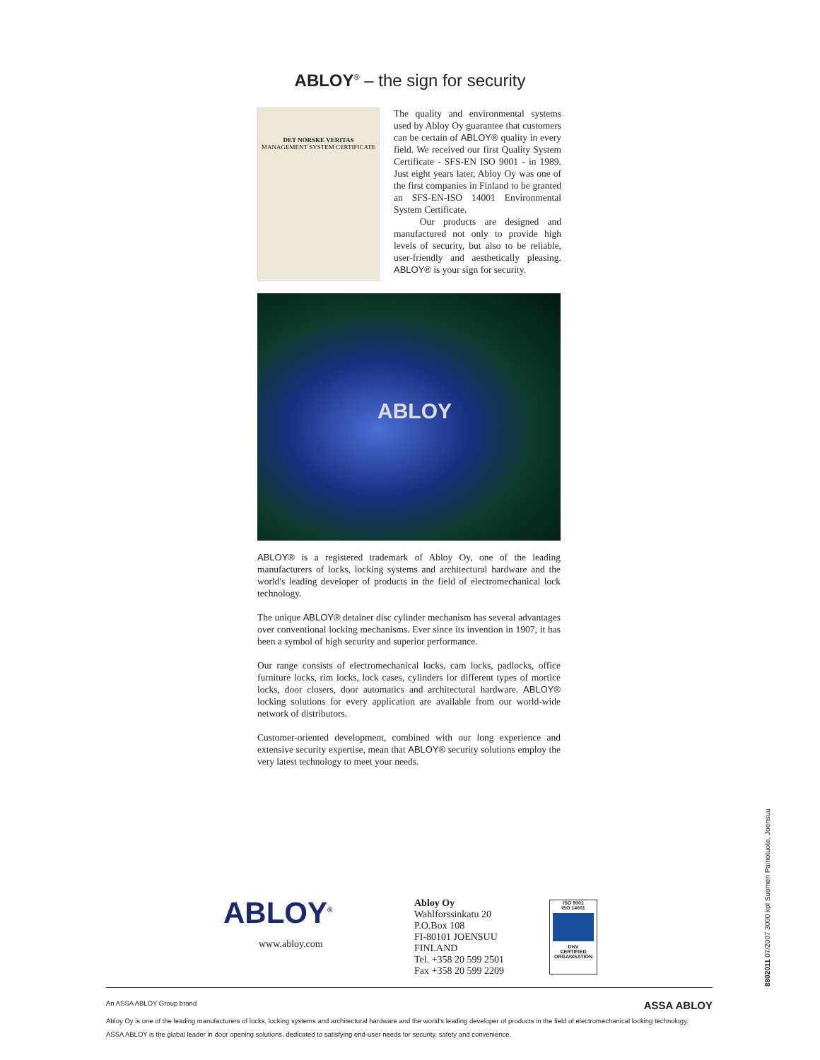ABLOY<sup>®</sup> – the sign for security
DET NORSKE VERITAS
MANAGEMENT SYSTEM CERTIFICATE
The quality and environmental systems used by Abloy Oy guarantee that customers can be certain of ABLOY® quality in every field. We received our first Quality System Certificate - SFS-EN ISO 9001 - in 1989. Just eight years later, Abloy Oy was one of the first companies in Finland to be granted an SFS-EN-ISO 14001 Environmental System Certificate.
Our products are designed and manufactured not only to provide high levels of security, but also to be reliable, user-friendly and aesthetically pleasing. ABLOY® is your sign for security.
ABLOY
ABLOY® is a registered trademark of Abloy Oy, one of the leading manufacturers of locks, locking systems and architectural hardware and the world's leading developer of products in the field of electromechanical lock technology.
The unique ABLOY® detainer disc cylinder mechanism has several advantages over conventional locking mechanisms. Ever since its invention in 1907, it has been a symbol of high security and superior performance.
Our range consists of electromechanical locks, cam locks, padlocks, office furniture locks, rim locks, lock cases, cylinders for different types of mortice locks, door closers, door automatics and architectural hardware. ABLOY® locking solutions for every application are available from our world-wide network of distributors.
Customer-oriented development, combined with our long experience and extensive security expertise, mean that ABLOY® security solutions employ the very latest technology to meet your needs.
ABLOY<sup>®</sup>
www.abloy.com
Abloy Oy
Wahlforssinkatu 20
P.O.Box 108
FI-80101 JOENSUU
FINLAND
Tel. +358 20 599 2501
Fax +358 20 599 2209
ISO 9001
ISO 14001
DNV
CERTIFIED
ORGANISATION
An ASSA ABLOY Group brand ASSA ABLOY
Abloy Oy is one of the leading manufacturers of locks, locking systems and architectural hardware and the world's leading developer of products in the field of electromechanical locking technology.
ASSA ABLOY is the global leader in door opening solutions, dedicated to satisfying end-user needs for security, safety and convenience.
8802011 07/2007 3000 kpl Suomen Painotuote, Joensuu